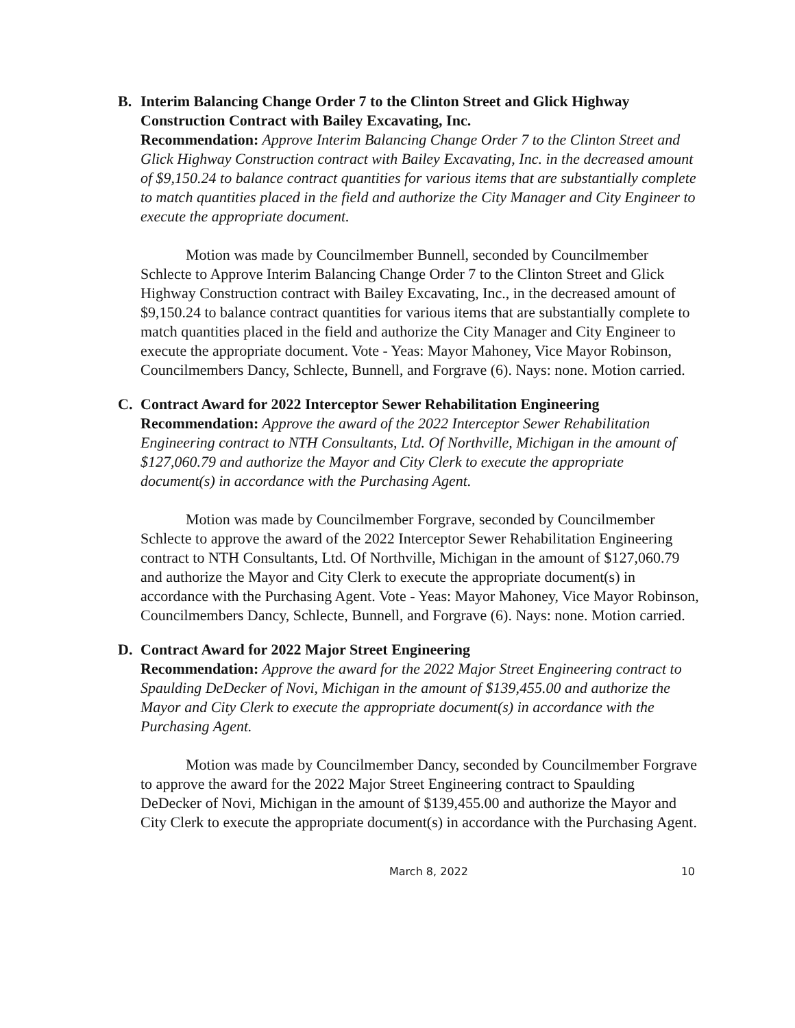B. Interim Balancing Change Order 7 to the Clinton Street and Glick Highway Construction Contract with Bailey Excavating, Inc.
Recommendation: Approve Interim Balancing Change Order 7 to the Clinton Street and Glick Highway Construction contract with Bailey Excavating, Inc. in the decreased amount of $9,150.24 to balance contract quantities for various items that are substantially complete to match quantities placed in the field and authorize the City Manager and City Engineer to execute the appropriate document.
Motion was made by Councilmember Bunnell, seconded by Councilmember Schlecte to Approve Interim Balancing Change Order 7 to the Clinton Street and Glick Highway Construction contract with Bailey Excavating, Inc., in the decreased amount of $9,150.24 to balance contract quantities for various items that are substantially complete to match quantities placed in the field and authorize the City Manager and City Engineer to execute the appropriate document. Vote - Yeas: Mayor Mahoney, Vice Mayor Robinson, Councilmembers Dancy, Schlecte, Bunnell, and Forgrave (6). Nays: none. Motion carried.
C. Contract Award for 2022 Interceptor Sewer Rehabilitation Engineering
Recommendation: Approve the award of the 2022 Interceptor Sewer Rehabilitation Engineering contract to NTH Consultants, Ltd. Of Northville, Michigan in the amount of $127,060.79 and authorize the Mayor and City Clerk to execute the appropriate document(s) in accordance with the Purchasing Agent.
Motion was made by Councilmember Forgrave, seconded by Councilmember Schlecte to approve the award of the 2022 Interceptor Sewer Rehabilitation Engineering contract to NTH Consultants, Ltd. Of Northville, Michigan in the amount of $127,060.79 and authorize the Mayor and City Clerk to execute the appropriate document(s) in accordance with the Purchasing Agent. Vote - Yeas: Mayor Mahoney, Vice Mayor Robinson, Councilmembers Dancy, Schlecte, Bunnell, and Forgrave (6). Nays: none. Motion carried.
D. Contract Award for 2022 Major Street Engineering
Recommendation: Approve the award for the 2022 Major Street Engineering contract to Spaulding DeDecker of Novi, Michigan in the amount of $139,455.00 and authorize the Mayor and City Clerk to execute the appropriate document(s) in accordance with the Purchasing Agent.
Motion was made by Councilmember Dancy, seconded by Councilmember Forgrave to approve the award for the 2022 Major Street Engineering contract to Spaulding DeDecker of Novi, Michigan in the amount of $139,455.00 and authorize the Mayor and City Clerk to execute the appropriate document(s) in accordance with the Purchasing Agent.
March 8, 2022 10